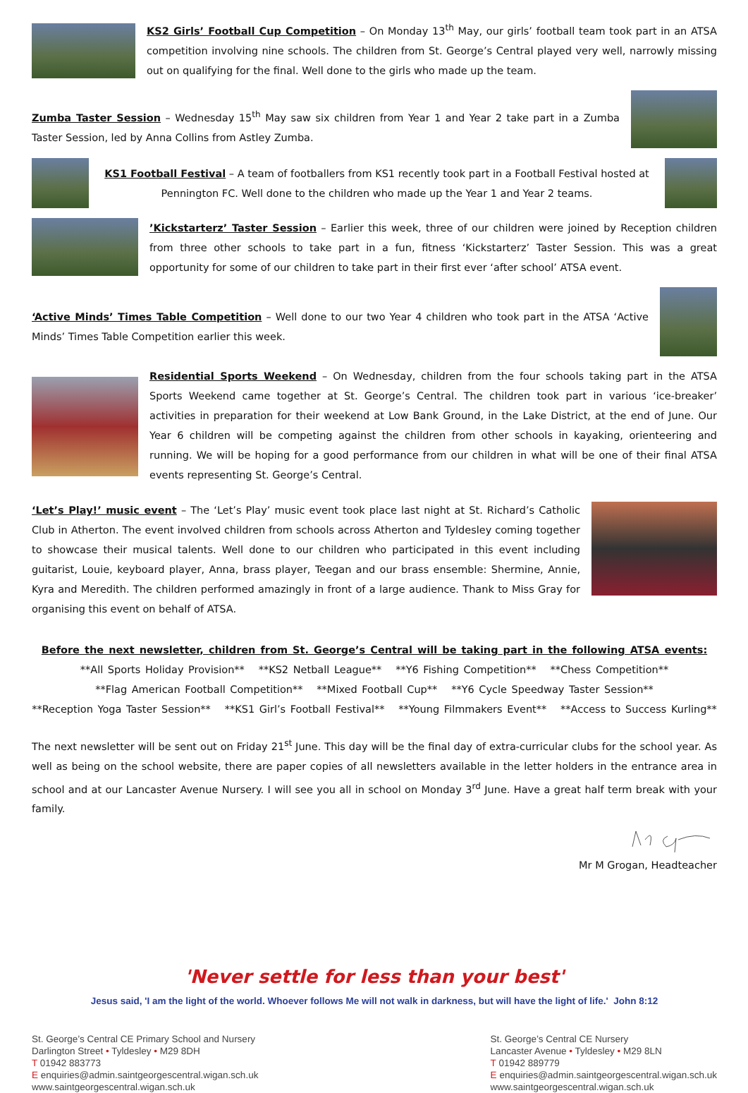KS2 Girls’ Football Cup Competition – On Monday 13<sup>th</sup> May, our girls’ football team took part in an ATSA competition involving nine schools. The children from St. George’s Central played very well, narrowly missing out on qualifying for the final. Well done to the girls who made up the team.
Zumba Taster Session – Wednesday 15<sup>th</sup> May saw six children from Year 1 and Year 2 take part in a Zumba Taster Session, led by Anna Collins from Astley Zumba.
KS1 Football Festival – A team of footballers from KS1 recently took part in a Football Festival hosted at Pennington FC. Well done to the children who made up the Year 1 and Year 2 teams.
’Kickstarterz’ Taster Session – Earlier this week, three of our children were joined by Reception children from three other schools to take part in a fun, fitness ‘Kickstarterz’ Taster Session. This was a great opportunity for some of our children to take part in their first ever ‘after school’ ATSA event.
‘Active Minds’ Times Table Competition – Well done to our two Year 4 children who took part in the ATSA ‘Active Minds’ Times Table Competition earlier this week.
Residential Sports Weekend – On Wednesday, children from the four schools taking part in the ATSA Sports Weekend came together at St. George’s Central. The children took part in various ‘ice-breaker’ activities in preparation for their weekend at Low Bank Ground, in the Lake District, at the end of June. Our Year 6 children will be competing against the children from other schools in kayaking, orienteering and running. We will be hoping for a good performance from our children in what will be one of their final ATSA events representing St. George’s Central.
‘Let’s Play!’ music event – The ‘Let’s Play’ music event took place last night at St. Richard’s Catholic Club in Atherton. The event involved children from schools across Atherton and Tyldesley coming together to showcase their musical talents. Well done to our children who participated in this event including guitarist, Louie, keyboard player, Anna, brass player, Teegan and our brass ensemble: Shermine, Annie, Kyra and Meredith. The children performed amazingly in front of a large audience. Thank to Miss Gray for organising this event on behalf of ATSA.
Before the next newsletter, children from St. George’s Central will be taking part in the following ATSA events:
**All Sports Holiday Provision** **KS2 Netball League** **Y6 Fishing Competition** **Chess Competition**
**Flag American Football Competition** **Mixed Football Cup** **Y6 Cycle Speedway Taster Session**
**Reception Yoga Taster Session** **KS1 Girl’s Football Festival** **Young Filmmakers Event** **Access to Success Kurling**
The next newsletter will be sent out on Friday 21<sup>st</sup> June. This day will be the final day of extra-curricular clubs for the school year. As well as being on the school website, there are paper copies of all newsletters available in the letter holders in the entrance area in school and at our Lancaster Avenue Nursery. I will see you all in school on Monday 3<sup>rd</sup> June. Have a great half term break with your family.
Mr M Grogan, Headteacher
'Never settle for less than your best'
Jesus said, 'I am the light of the world. Whoever follows Me will not walk in darkness, but will have the light of life.' John 8:12
St. George’s Central CE Primary School and Nursery
Darlington Street • Tyldesley • M29 8DH
T 01942 883773
E enquiries@admin.saintgeorgescentral.wigan.sch.uk
www.saintgeorgescentral.wigan.sch.uk
St. George’s Central CE Nursery
Lancaster Avenue • Tyldesley • M29 8LN
T 01942 889779
E enquiries@admin.saintgeorgescentral.wigan.sch.uk
www.saintgeorgescentral.wigan.sch.uk